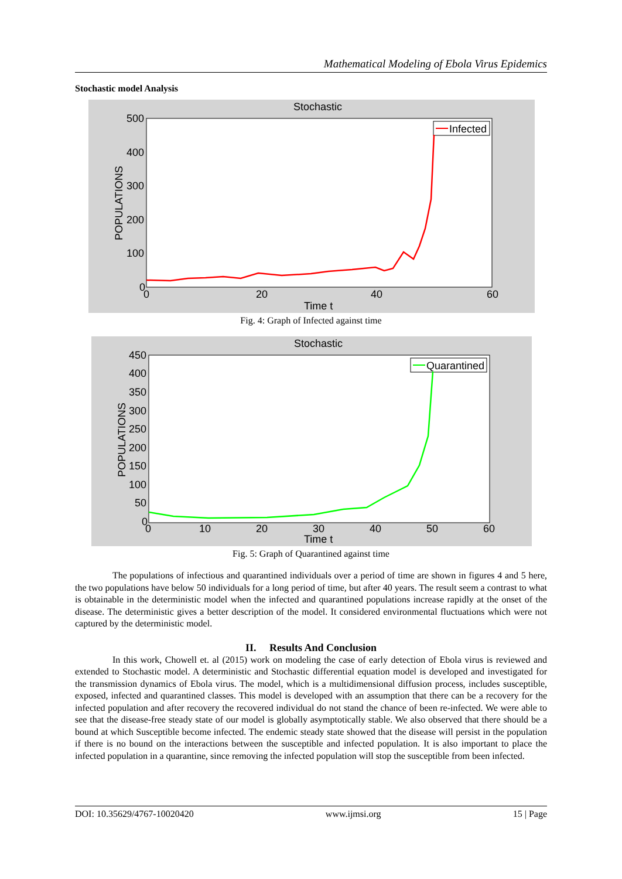Mathematical Modeling of Ebola Virus Epidemics
Stochastic model Analysis
Stochastic
500
400
300
200
100
0
0
20
40
60
Time t
POPULATIONS
Infected
Fig. 4: Graph of Infected against time
Stochastic
450
400
350
300
250
200
150
100
50
0
0
10
20
30
40
50
60
Time t
POPULATIONS
Quarantined
Fig. 5: Graph of Quarantined against time
The populations of infectious and quarantined individuals over a period of time are shown in figures 4 and 5 here, the two populations have below 50 individuals for a long period of time, but after 40 years. The result seem a contrast to what is obtainable in the deterministic model when the infected and quarantined populations increase rapidly at the onset of the disease. The deterministic gives a better description of the model. It considered environmental fluctuations which were not captured by the deterministic model.
II. Results And Conclusion
In this work, Chowell et. al (2015) work on modeling the case of early detection of Ebola virus is reviewed and extended to Stochastic model. A deterministic and Stochastic differential equation model is developed and investigated for the transmission dynamics of Ebola virus. The model, which is a multidimensional diffusion process, includes susceptible, exposed, infected and quarantined classes. This model is developed with an assumption that there can be a recovery for the infected population and after recovery the recovered individual do not stand the chance of been re-infected. We were able to see that the disease-free steady state of our model is globally asymptotically stable. We also observed that there should be a bound at which Susceptible become infected. The endemic steady state showed that the disease will persist in the population if there is no bound on the interactions between the susceptible and infected population. It is also important to place the infected population in a quarantine, since removing the infected population will stop the susceptible from been infected.
DOI: 10.35629/4767-10020420 www.ijmsi.org 15 | Page